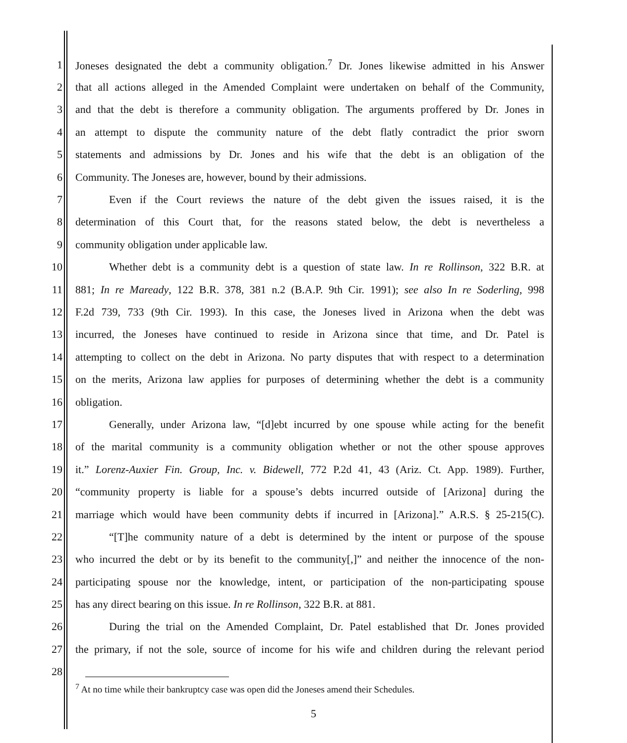1 Joneses designated the debt a community obligation.<sup>7</sup> Dr. Jones likewise admitted in his Answer
2 that all actions alleged in the Amended Complaint were undertaken on behalf of the Community,
3 and that the debt is therefore a community obligation. The arguments proffered by Dr. Jones in
4 an attempt to dispute the community nature of the debt flatly contradict the prior sworn
5 statements and admissions by Dr. Jones and his wife that the debt is an obligation of the
6 Community. The Joneses are, however, bound by their admissions.
7 Even if the Court reviews the nature of the debt given the issues raised, it is the
8 determination of this Court that, for the reasons stated below, the debt is nevertheless a
9 community obligation under applicable law.
10 Whether debt is a community debt is a question of state law. In re Rollinson, 322 B.R. at
11 881; In re Maready, 122 B.R. 378, 381 n.2 (B.A.P. 9th Cir. 1991); see also In re Soderling, 998
12 F.2d 739, 733 (9th Cir. 1993). In this case, the Joneses lived in Arizona when the debt was
13 incurred, the Joneses have continued to reside in Arizona since that time, and Dr. Patel is
14 attempting to collect on the debt in Arizona. No party disputes that with respect to a determination
15 on the merits, Arizona law applies for purposes of determining whether the debt is a community
16 obligation.
17 Generally, under Arizona law, “[d]ebt incurred by one spouse while acting for the benefit
18 of the marital community is a community obligation whether or not the other spouse approves
19 it.” Lorenz-Auxier Fin. Group, Inc. v. Bidewell, 772 P.2d 41, 43 (Ariz. Ct. App. 1989). Further,
20 “community property is liable for a spouse’s debts incurred outside of [Arizona] during the
21 marriage which would have been community debts if incurred in [Arizona].” A.R.S. § 25-215(C).
22 “[T]he community nature of a debt is determined by the intent or purpose of the spouse
23 who incurred the debt or by its benefit to the community[,]” and neither the innocence of the non-
24 participating spouse nor the knowledge, intent, or participation of the non-participating spouse
25 has any direct bearing on this issue. In re Rollinson, 322 B.R. at 881.
26 During the trial on the Amended Complaint, Dr. Patel established that Dr. Jones provided
27 the primary, if not the sole, source of income for his wife and children during the relevant period
28
<sup>7</sup> At no time while their bankruptcy case was open did the Joneses amend their Schedules.
5